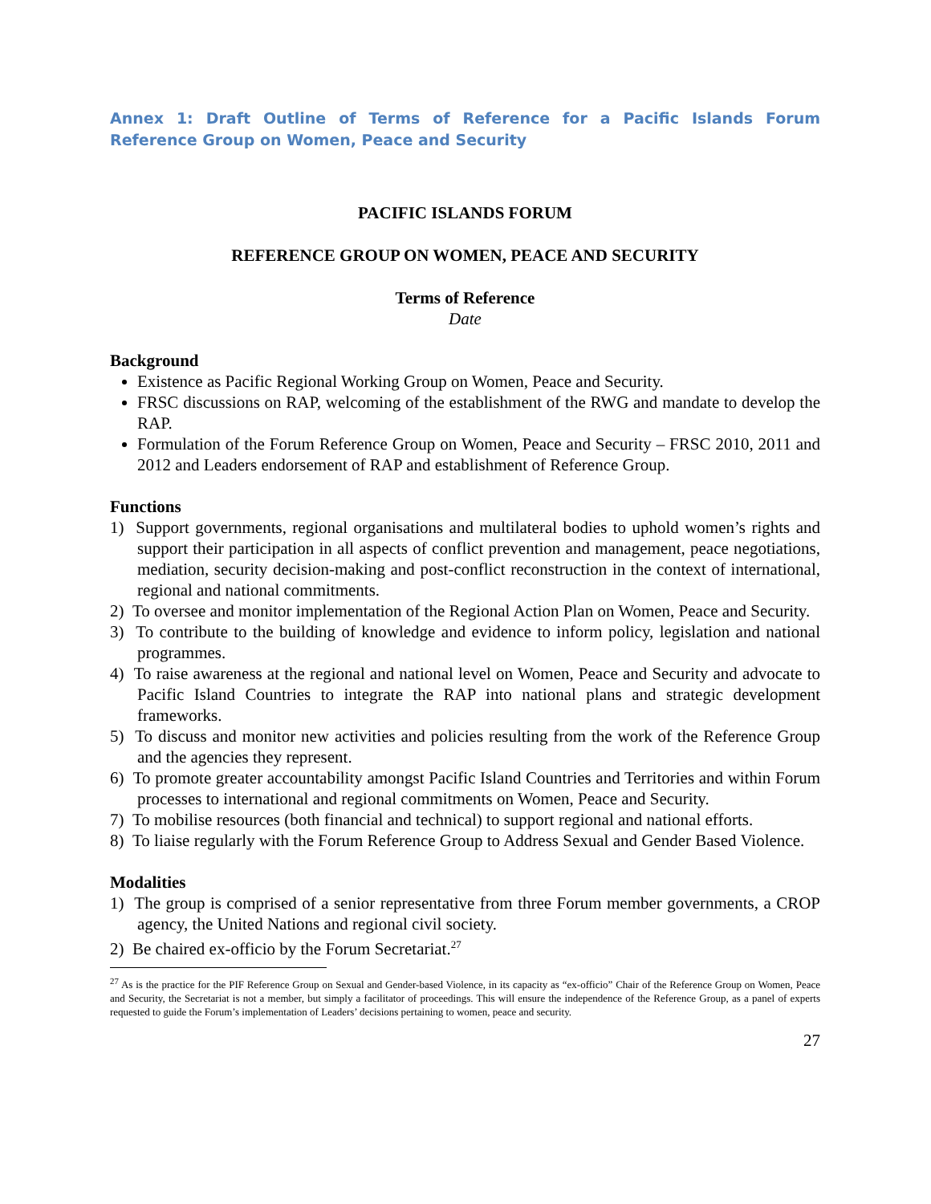Annex 1: Draft Outline of Terms of Reference for a Pacific Islands Forum Reference Group on Women, Peace and Security
PACIFIC ISLANDS FORUM
REFERENCE GROUP ON WOMEN, PEACE AND SECURITY
Terms of Reference
Date
Background
Existence as Pacific Regional Working Group on Women, Peace and Security.
FRSC discussions on RAP, welcoming of the establishment of the RWG and mandate to develop the RAP.
Formulation of the Forum Reference Group on Women, Peace and Security – FRSC 2010, 2011 and 2012 and Leaders endorsement of RAP and establishment of Reference Group.
Functions
1) Support governments, regional organisations and multilateral bodies to uphold women’s rights and support their participation in all aspects of conflict prevention and management, peace negotiations, mediation, security decision-making and post-conflict reconstruction in the context of international, regional and national commitments.
2) To oversee and monitor implementation of the Regional Action Plan on Women, Peace and Security.
3) To contribute to the building of knowledge and evidence to inform policy, legislation and national programmes.
4) To raise awareness at the regional and national level on Women, Peace and Security and advocate to Pacific Island Countries to integrate the RAP into national plans and strategic development frameworks.
5) To discuss and monitor new activities and policies resulting from the work of the Reference Group and the agencies they represent.
6) To promote greater accountability amongst Pacific Island Countries and Territories and within Forum processes to international and regional commitments on Women, Peace and Security.
7) To mobilise resources (both financial and technical) to support regional and national efforts.
8) To liaise regularly with the Forum Reference Group to Address Sexual and Gender Based Violence.
Modalities
1) The group is comprised of a senior representative from three Forum member governments, a CROP agency, the United Nations and regional civil society.
2) Be chaired ex-officio by the Forum Secretariat.<sup>27</sup>
<sup>27</sup> As is the practice for the PIF Reference Group on Sexual and Gender-based Violence, in its capacity as “ex-officio” Chair of the Reference Group on Women, Peace and Security, the Secretariat is not a member, but simply a facilitator of proceedings. This will ensure the independence of the Reference Group, as a panel of experts requested to guide the Forum’s implementation of Leaders’ decisions pertaining to women, peace and security.
27